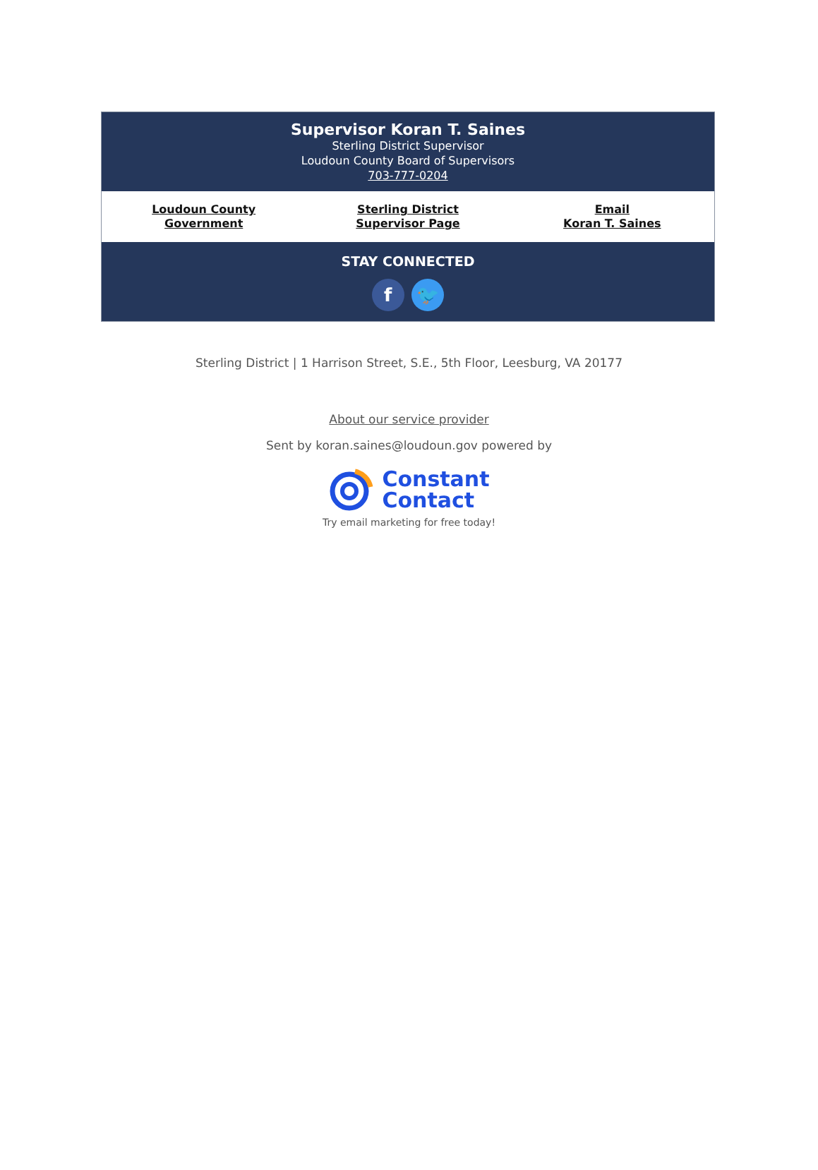Supervisor Koran T. Saines
Sterling District Supervisor
Loudoun County Board of Supervisors
703-777-0204
Loudoun County
Government
Sterling District
Supervisor Page
Email
Koran T. Saines
STAY CONNECTED
f 🐦
Sterling District | 1 Harrison Street, S.E., 5th Floor, Leesburg, VA 20177
About our service provider
Sent by koran.saines@loudoun.gov powered by
Constant
Contact
Try email marketing for free today!